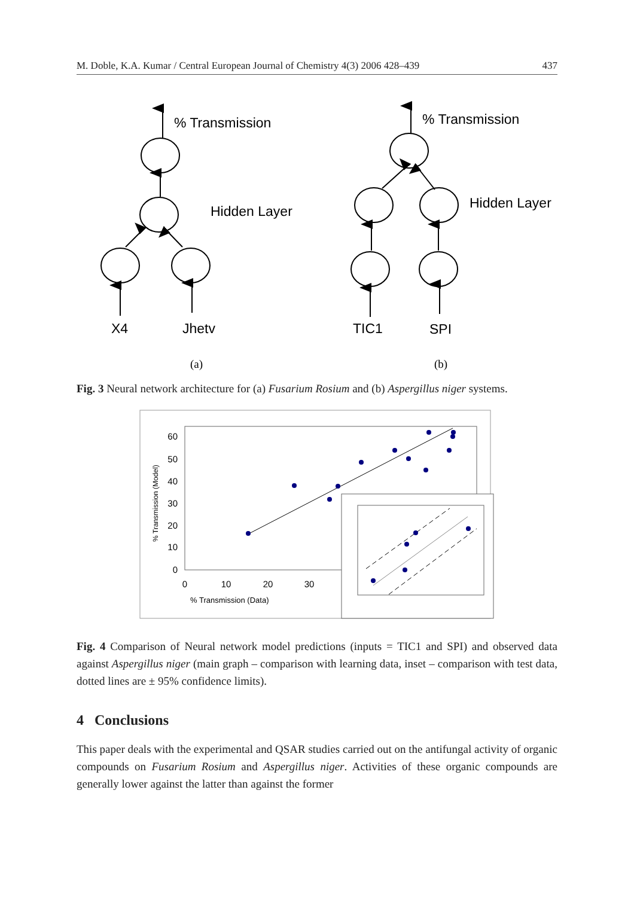M. Doble, K.A. Kumar / Central European Journal of Chemistry 4(3) 2006 428–439 437
% Transmission
Hidden Layer
X4
Jhetv
% Transmission
Hidden Layer
TIC1
SPI
(a)
(b)
Fig. 3 Neural network architecture for (a) Fusarium Rosium and (b) Aspergillus niger systems.
60
50
40
30
20
10
0
0
10
20
30
% Transmission (Data)
% Transmission (Model)
Fig. 4 Comparison of Neural network model predictions (inputs = TIC1 and SPI) and observed data against Aspergillus niger (main graph – comparison with learning data, inset – comparison with test data, dotted lines are ± 95% confidence limits).
4 Conclusions
This paper deals with the experimental and QSAR studies carried out on the antifungal activity of organic compounds on Fusarium Rosium and Aspergillus niger. Activities of these organic compounds are generally lower against the latter than against the former